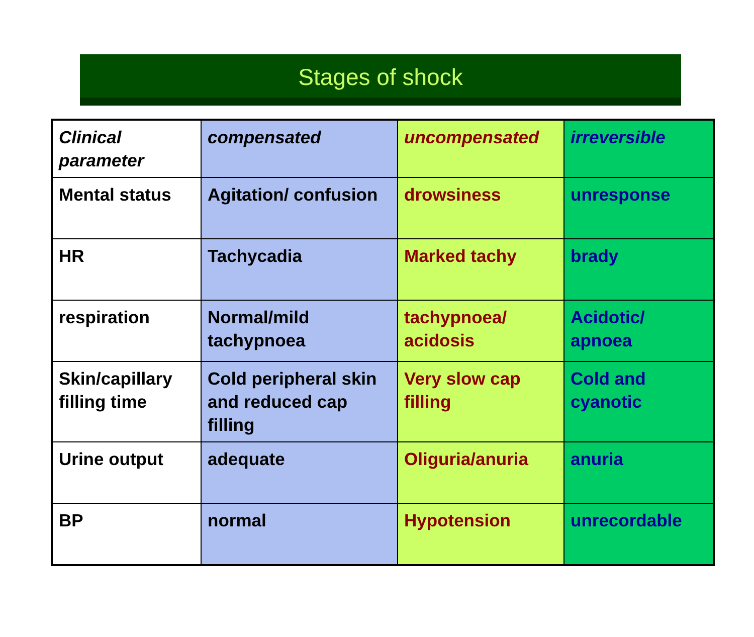Stages of shock
| Clinical parameter | compensated | uncompensated | irreversible |
| Mental status | Agitation/ confusion | drowsiness | unresponse |
| HR | Tachycadia | Marked tachy | brady |
| respiration | Normal/mild tachypnoea | tachypnoea/ acidosis | Acidotic/ apnoea |
| Skin/capillary filling time | Cold peripheral skin and reduced cap filling | Very slow cap filling | Cold and cyanotic |
| Urine output | adequate | Oliguria/anuria | anuria |
| BP | normal | Hypotension | unrecordable |